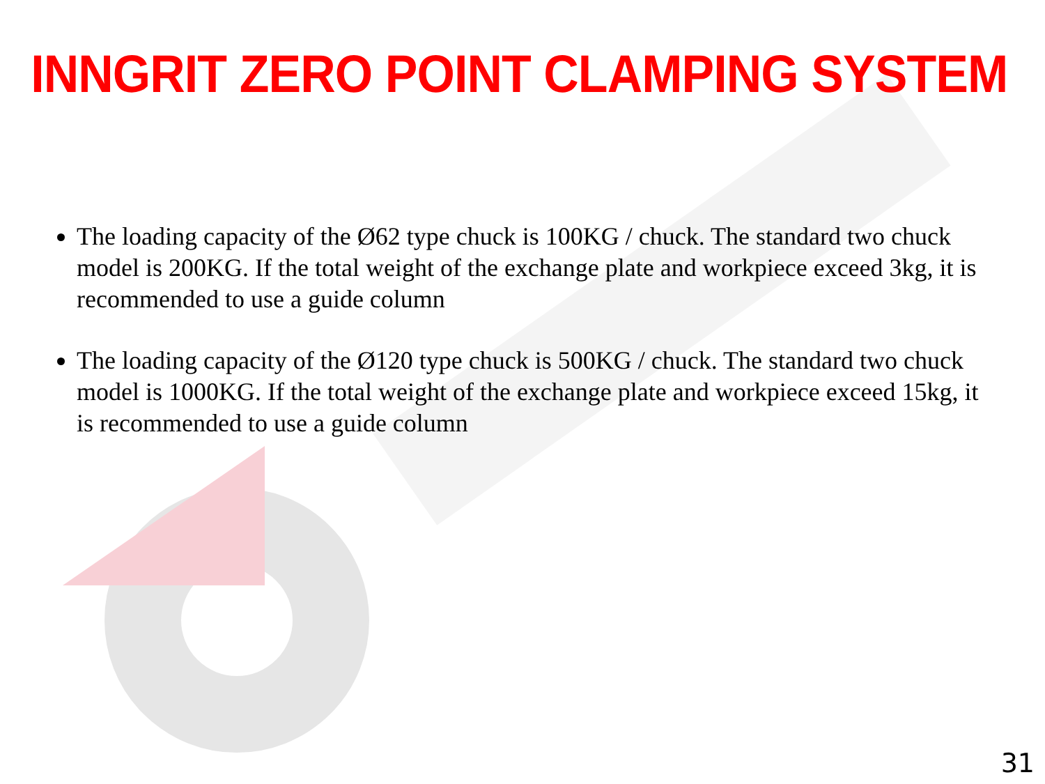INNGRIT ZERO POINT CLAMPING SYSTEM
The loading capacity of the Ø62 type chuck is 100KG / chuck. The standard two chuck model is 200KG. If the total weight of the exchange plate and workpiece exceed 3kg, it is recommended to use a guide column
The loading capacity of the Ø120 type chuck is 500KG / chuck. The standard two chuck model is 1000KG. If the total weight of the exchange plate and workpiece exceed 15kg, it is recommended to use a guide column
31